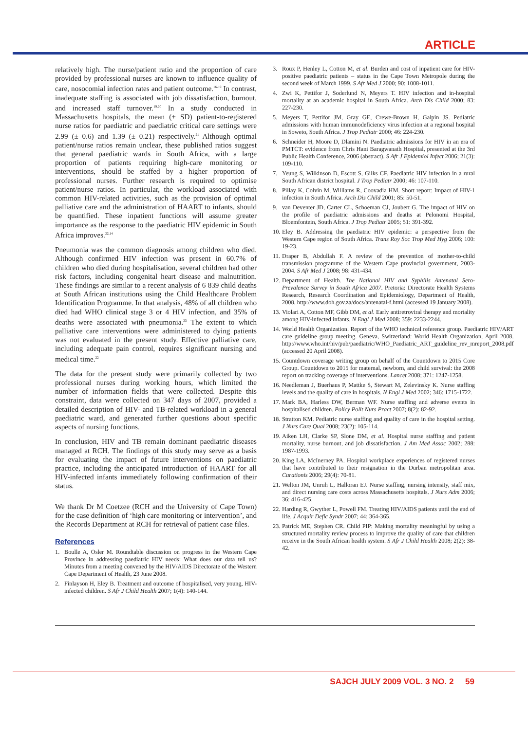ARTICLE
relatively high. The nurse/patient ratio and the proportion of care provided by professional nurses are known to influence quality of care, nosocomial infection rates and patient outcome.<sup>16-19</sup> In contrast, inadequate staffing is associated with job dissatisfaction, burnout, and increased staff turnover.<sup>19,20</sup> In a study conducted in Massachusetts hospitals, the mean (± SD) patient-to-registered nurse ratios for paediatric and paediatric critical care settings were 2.99 (± 0.6) and 1.39 (± 0.21) respectively.<sup>21</sup> Although optimal patient/nurse ratios remain unclear, these published ratios suggest that general paediatric wards in South Africa, with a large proportion of patients requiring high-care monitoring or interventions, should be staffed by a higher proportion of professional nurses. Further research is required to optimise patient/nurse ratios. In particular, the workload associated with common HIV-related activities, such as the provision of optimal palliative care and the administration of HAART to infants, should be quantified. These inpatient functions will assume greater importance as the response to the paediatric HIV epidemic in South Africa improves.<sup>22,14</sup>
Pneumonia was the common diagnosis among children who died. Although confirmed HIV infection was present in 60.7% of children who died during hospitalisation, several children had other risk factors, including congenital heart disease and malnutrition. These findings are similar to a recent analysis of 6 839 child deaths at South African institutions using the Child Healthcare Problem Identification Programme. In that analysis, 48% of all children who died had WHO clinical stage 3 or 4 HIV infection, and 35% of deaths were associated with pneumonia.<sup>23</sup> The extent to which palliative care interventions were administered to dying patients was not evaluated in the present study. Effective palliative care, including adequate pain control, requires significant nursing and medical time.<sup>22</sup>
The data for the present study were primarily collected by two professional nurses during working hours, which limited the number of information fields that were collected. Despite this constraint, data were collected on 347 days of 2007, provided a detailed description of HIV- and TB-related workload in a general paediatric ward, and generated further questions about specific aspects of nursing functions.
In conclusion, HIV and TB remain dominant paediatric diseases managed at RCH. The findings of this study may serve as a basis for evaluating the impact of future interventions on paediatric practice, including the anticipated introduction of HAART for all HIV-infected infants immediately following confirmation of their status.
We thank Dr M Coetzee (RCH and the University of Cape Town) for the case definition of ‘high care monitoring or intervention’, and the Records Department at RCH for retrieval of patient case files.
References
1. Boulle A, Osler M. Roundtable discussion on progress in the Western Cape Province in addressing paediatric HIV needs: What does our data tell us? Minutes from a meeting convened by the HIV/AIDS Directorate of the Western Cape Department of Health, 23 June 2008.
2. Finlayson H, Eley B. Treatment and outcome of hospitalised, very young, HIV-infected children. S Afr J Child Health 2007; 1(4): 140-144.
3. Roux P, Henley L, Cotton M, et al. Burden and cost of inpatient care for HIV-positive paediatric patients – status in the Cape Town Metropole during the second week of March 1999. S Afr Med J 2000; 90: 1008-1011.
4. Zwi K, Pettifor J, Soderlund N, Meyers T. HIV infection and in-hospital mortality at an academic hospital in South Africa. Arch Dis Child 2000; 83: 227-230.
5. Meyers T, Pettifor JM, Gray GE, Crewe-Brown H, Galpin JS. Pediatric admissions with human immunodeficiency virus infection at a regional hospital in Soweto, South Africa. J Trop Pediatr 2000; 46: 224-230.
6. Schneider H, Moore D, Dlamini N. Paediatric admissions for HIV in an era of PMTCT: evidence from Chris Hani Baragwanath Hospital, presented at the 3rd Public Health Conference, 2006 (abstract). S Afr J Epidemiol Infect 2006; 21(3): 109-110.
7. Yeung S, Wilkinson D, Escott S, Gilks CF. Paediatric HIV infection in a rural South African district hospital. J Trop Pediatr 2000; 46: 107-110.
8. Pillay K, Colvin M, Williams R, Coovadia HM. Short report: Impact of HIV-1 infection in South Africa. Arch Dis Child 2001; 85: 50-51.
9. van Deventer JD, Carter CL, Schoeman CJ, Joubert G. The impact of HIV on the profile of paediatric admissions and deaths at Pelonomi Hospital, Bloemfontein, South Africa. J Trop Pediatr 2005; 51: 391-392.
10. Eley B. Addressing the paediatric HIV epidemic: a perspective from the Western Cape region of South Africa. Trans Roy Soc Trop Med Hyg 2006; 100: 19-23.
11. Draper B, Abdullah F. A review of the prevention of mother-to-child transmission programme of the Western Cape provincial government, 2003-2004. S Afr Med J 2008; 98: 431-434.
12. Department of Health. The National HIV and Syphilis Antenatal Sero-Prevalence Survey in South Africa 2007. Pretoria: Directorate Health Systems Research, Research Coordination and Epidemiology, Department of Health, 2008. http://www.doh.gov.za/docs/antenatal-f.html (accessed 19 January 2008).
13. Violari A, Cotton MF, Gibb DM, et al. Early antiretroviral therapy and mortality among HIV-infected infants. N Engl J Med 2008; 359: 2233-2244.
14. World Health Organization. Report of the WHO technical reference group. Paediatric HIV/ART care guideline group meeting. Geneva, Switzerland: World Health Organization, April 2008. http://www.who.int/hiv/pub/paediatric/WHO_Paediatric_ART_guideline_rev_mreport_2008.pdf (accessed 20 April 2008).
15. Countdown coverage writing group on behalf of the Countdown to 2015 Core Group. Countdown to 2015 for maternal, newborn, and child survival: the 2008 report on tracking coverage of interventions. Lancet 2008; 371: 1247-1258.
16. Needleman J, Buerhaus P, Mattke S, Stewart M, Zelevinsky K. Nurse staffing levels and the quality of care in hospitals. N Engl J Med 2002; 346: 1715-1722.
17. Mark BA, Harless DW, Berman WF. Nurse staffing and adverse events in hospitalised children. Policy Polit Nurs Pract 2007; 8(2): 82-92.
18. Stratton KM. Pediatric nurse staffing and quality of care in the hospital setting. J Nurs Care Qual 2008; 23(2): 105-114.
19. Aiken LH, Clarke SP, Slone DM, et al. Hospital nurse staffing and patient mortality, nurse burnout, and job dissatisfaction. J Am Med Assoc 2002; 288: 1987-1993.
20. King LA, McInerney PA. Hospital workplace experiences of registered nurses that have contributed to their resignation in the Durban metropolitan area. Curationis 2006; 29(4): 70-81.
21. Welton JM, Unruh L, Halloran EJ. Nurse staffing, nursing intensity, staff mix, and direct nursing care costs across Massachusetts hospitals. J Nurs Adm 2006; 36: 416-425.
22. Harding R, Gwyther L, Powell FM. Treating HIV/AIDS patients until the end of life. J Acquir Defic Syndr 2007; 44: 364-365.
23. Patrick ME, Stephen CR. Child PIP: Making mortality meaningful by using a structured mortality review process to improve the quality of care that children receive in the South African health system. S Afr J Child Health 2008; 2(2): 38-42.
SAJCH JULY 2009 VOL. 3 NO. 2 59